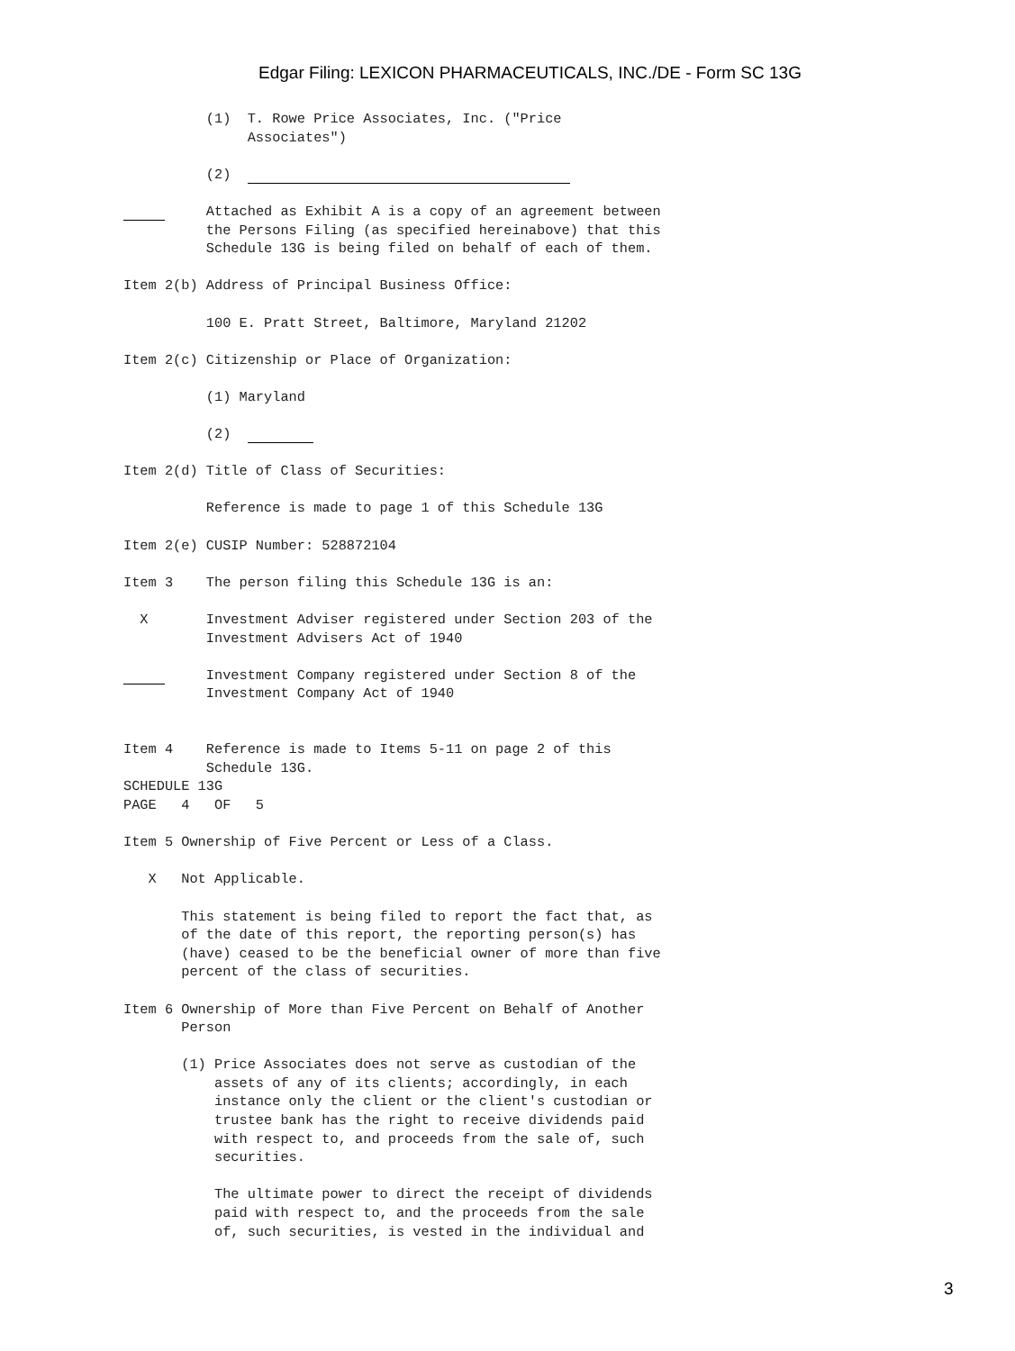Edgar Filing: LEXICON PHARMACEUTICALS, INC./DE - Form SC 13G
          (1)  T. Rowe Price Associates, Inc. ("Price
               Associates")

          (2)                                         

          Attached as Exhibit A is a copy of an agreement between
          the Persons Filing (as specified hereinabove) that this
          Schedule 13G is being filed on behalf of each of them.

Item 2(b) Address of Principal Business Office:

          100 E. Pratt Street, Baltimore, Maryland 21202

Item 2(c) Citizenship or Place of Organization:

          (1) Maryland

          (2)          

Item 2(d) Title of Class of Securities:

          Reference is made to page 1 of this Schedule 13G

Item 2(e) CUSIP Number: 528872104

Item 3    The person filing this Schedule 13G is an:

  X       Investment Adviser registered under Section 203 of the
          Investment Advisers Act of 1940

          Investment Company registered under Section 8 of the
          Investment Company Act of 1940


Item 4    Reference is made to Items 5-11 on page 2 of this
          Schedule 13G.
SCHEDULE 13G
PAGE   4   OF   5

Item 5 Ownership of Five Percent or Less of a Class.

   X   Not Applicable.

       This statement is being filed to report the fact that, as
       of the date of this report, the reporting person(s) has
       (have) ceased to be the beneficial owner of more than five
       percent of the class of securities.

Item 6 Ownership of More than Five Percent on Behalf of Another
       Person

       (1) Price Associates does not serve as custodian of the
           assets of any of its clients; accordingly, in each
           instance only the client or the client's custodian or
           trustee bank has the right to receive dividends paid
           with respect to, and proceeds from the sale of, such
           securities.

           The ultimate power to direct the receipt of dividends
           paid with respect to, and the proceeds from the sale
           of, such securities, is vested in the individual and
3